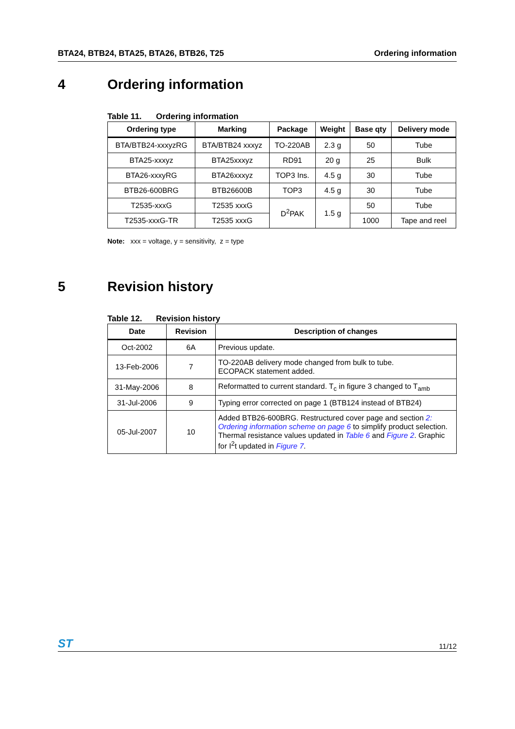BTA24, BTB24, BTA25, BTA26, BTB26, T25 Ordering information
4 Ordering information
Table 11. Ordering information
| Ordering type | Marking | Package | Weight | Base qty | Delivery mode |
| --- | --- | --- | --- | --- | --- |
| BTA/BTB24-xxxyzRG | BTA/BTB24 xxxyz | TO-220AB | 2.3 g | 50 | Tube |
| BTA25-xxxyz | BTA25xxxyz | RD91 | 20 g | 25 | Bulk |
| BTA26-xxxyRG | BTA26xxxyz | TOP3 Ins. | 4.5 g | 30 | Tube |
| BTB26-600BRG | BTB26600B | TOP3 | 4.5 g | 30 | Tube |
| T2535-xxxG | T2535 xxxG | D<sup>2</sup>PAK | 1.5 g | 50 | Tube |
| T2535-xxxG-TR | T2535 xxxG | | | 1000 | Tape and reel |
Note: xxx = voltage, y = sensitivity, z = type
5 Revision history
Table 12. Revision history
| Date | Revision | Description of changes |
| --- | --- | --- |
| Oct-2002 | 6A | Previous update. |
| 13-Feb-2006 | 7 | TO-220AB delivery mode changed from bulk to tube. ECOPACK statement added. |
| 31-May-2006 | 8 | Reformatted to current standard. T<sub>c</sub> in figure 3 changed to T<sub>amb</sub> |
| 31-Jul-2006 | 9 | Typing error corrected on page 1 (BTB124 instead of BTB24) |
| 05-Jul-2007 | 10 | Added BTB26-600BRG. Restructured cover page and section 2: Ordering information scheme on page 6 to simplify product selection. Thermal resistance values updated in Table 6 and Figure 2 . Graphic for I<sup>2</sup>t updated in Figure 7 . |
ST 11/12